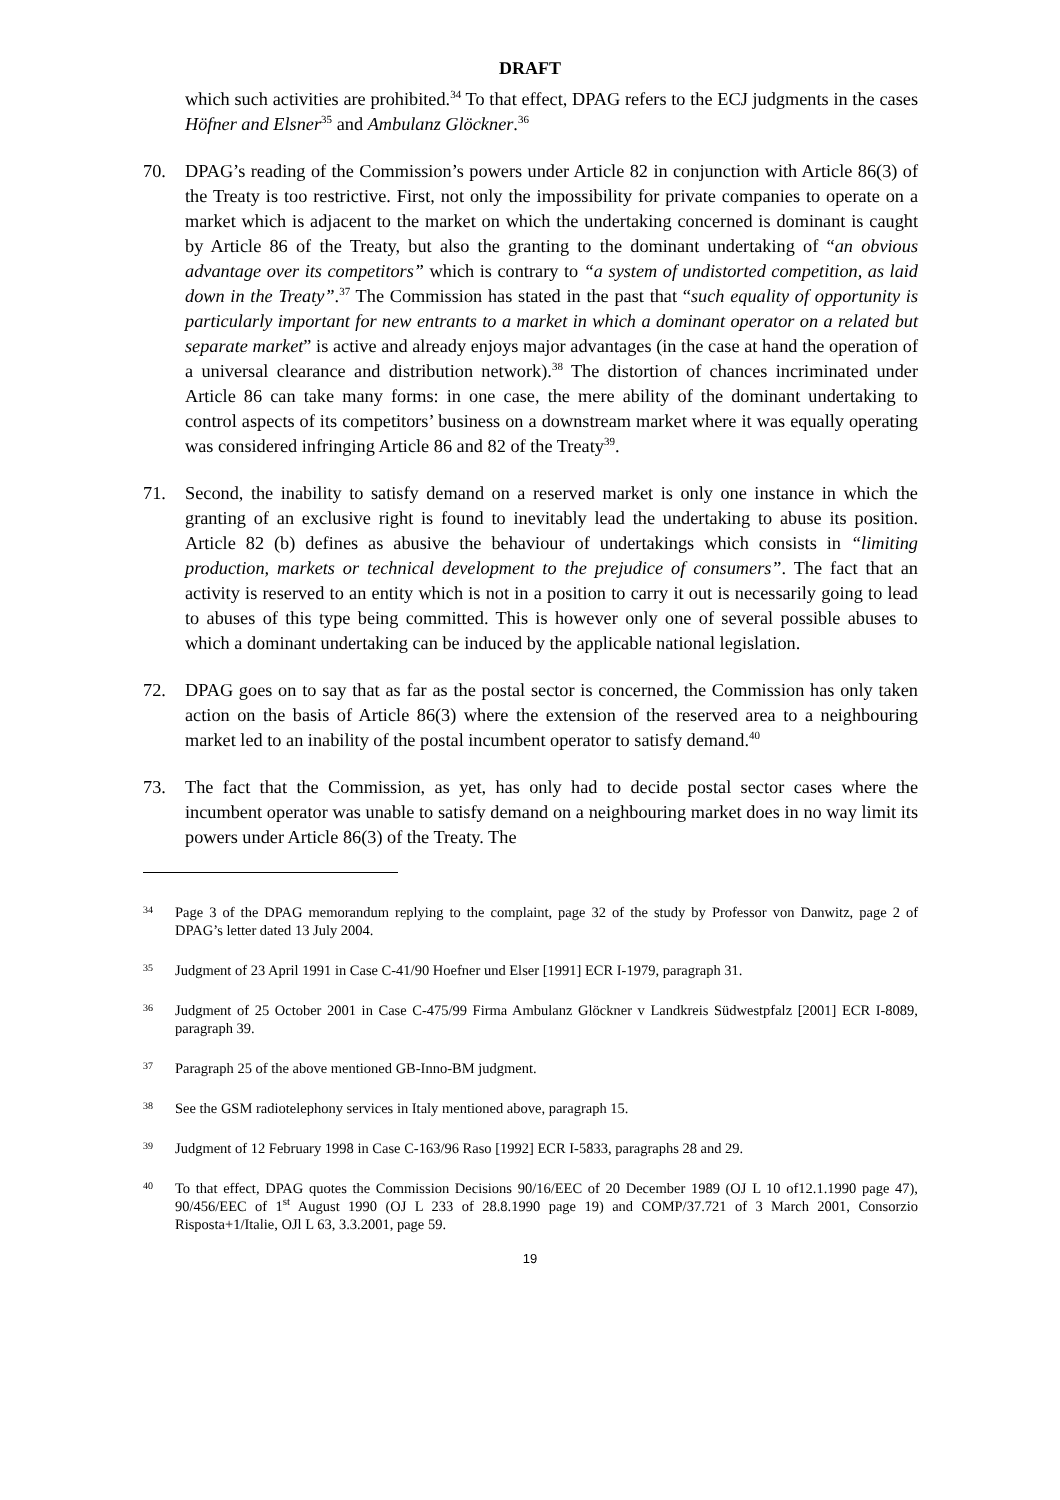DRAFT
which such activities are prohibited.<sup>34</sup> To that effect, DPAG refers to the ECJ judgments in the cases Höfner and Elsner<sup>35</sup> and Ambulanz Glöckner.<sup>36</sup>
70. DPAG’s reading of the Commission’s powers under Article 82 in conjunction with Article 86(3) of the Treaty is too restrictive. First, not only the impossibility for private companies to operate on a market which is adjacent to the market on which the undertaking concerned is dominant is caught by Article 86 of the Treaty, but also the granting to the dominant undertaking of “an obvious advantage over its competitors” which is contrary to “a system of undistorted competition, as laid down in the Treaty”.<sup>37</sup> The Commission has stated in the past that “such equality of opportunity is particularly important for new entrants to a market in which a dominant operator on a related but separate market” is active and already enjoys major advantages (in the case at hand the operation of a universal clearance and distribution network).<sup>38</sup> The distortion of chances incriminated under Article 86 can take many forms: in one case, the mere ability of the dominant undertaking to control aspects of its competitors’ business on a downstream market where it was equally operating was considered infringing Article 86 and 82 of the Treaty<sup>39</sup>.
71. Second, the inability to satisfy demand on a reserved market is only one instance in which the granting of an exclusive right is found to inevitably lead the undertaking to abuse its position. Article 82 (b) defines as abusive the behaviour of undertakings which consists in “limiting production, markets or technical development to the prejudice of consumers”. The fact that an activity is reserved to an entity which is not in a position to carry it out is necessarily going to lead to abuses of this type being committed. This is however only one of several possible abuses to which a dominant undertaking can be induced by the applicable national legislation.
72. DPAG goes on to say that as far as the postal sector is concerned, the Commission has only taken action on the basis of Article 86(3) where the extension of the reserved area to a neighbouring market led to an inability of the postal incumbent operator to satisfy demand.<sup>40</sup>
73. The fact that the Commission, as yet, has only had to decide postal sector cases where the incumbent operator was unable to satisfy demand on a neighbouring market does in no way limit its powers under Article 86(3) of the Treaty. The
34
Page 3 of the DPAG memorandum replying to the complaint, page 32 of the study by Professor von Danwitz, page 2 of DPAG’s letter dated 13 July 2004.
35
Judgment of 23 April 1991 in Case C-41/90 Hoefner und Elser [1991] ECR I-1979, paragraph 31.
36
Judgment of 25 October 2001 in Case C-475/99 Firma Ambulanz Glöckner v Landkreis Südwestpfalz [2001] ECR I-8089, paragraph 39.
37
Paragraph 25 of the above mentioned GB-Inno-BM judgment.
38
See the GSM radiotelephony services in Italy mentioned above, paragraph 15.
39
Judgment of 12 February 1998 in Case C-163/96 Raso [1992] ECR I-5833, paragraphs 28 and 29.
40
To that effect, DPAG quotes the Commission Decisions 90/16/EEC of 20 December 1989 (OJ L 10 of12.1.1990 page 47), 90/456/EEC of 1<sup>st</sup> August 1990 (OJ L 233 of 28.8.1990 page 19) and COMP/37.721 of 3 March 2001, Consorzio Risposta+1/Italie, OJl L 63, 3.3.2001, page 59.
19